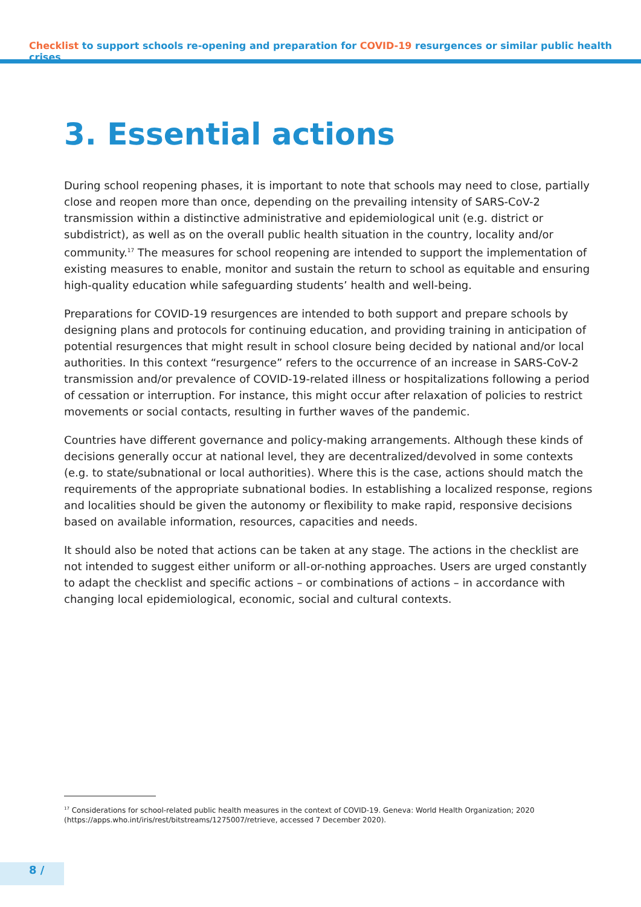Checklist to support schools re-opening and preparation for COVID-19 resurgences or similar public health crises
3. Essential actions
During school reopening phases, it is important to note that schools may need to close, partially close and reopen more than once, depending on the prevailing intensity of SARS-CoV-2 transmission within a distinctive administrative and epidemiological unit (e.g. district or subdistrict), as well as on the overall public health situation in the country, locality and/or community.<sup>17</sup> The measures for school reopening are intended to support the implementation of existing measures to enable, monitor and sustain the return to school as equitable and ensuring high-quality education while safeguarding students’ health and well-being.
Preparations for COVID-19 resurgences are intended to both support and prepare schools by designing plans and protocols for continuing education, and providing training in anticipation of potential resurgences that might result in school closure being decided by national and/or local authorities. In this context “resurgence” refers to the occurrence of an increase in SARS-CoV-2 transmission and/or prevalence of COVID-19-related illness or hospitalizations following a period of cessation or interruption. For instance, this might occur after relaxation of policies to restrict movements or social contacts, resulting in further waves of the pandemic.
Countries have different governance and policy-making arrangements. Although these kinds of decisions generally occur at national level, they are decentralized/devolved in some contexts (e.g. to state/subnational or local authorities). Where this is the case, actions should match the requirements of the appropriate subnational bodies. In establishing a localized response, regions and localities should be given the autonomy or flexibility to make rapid, responsive decisions based on available information, resources, capacities and needs.
It should also be noted that actions can be taken at any stage. The actions in the checklist are not intended to suggest either uniform or all-or-nothing approaches. Users are urged constantly to adapt the checklist and specific actions – or combinations of actions – in accordance with changing local epidemiological, economic, social and cultural contexts.
<sup>17</sup> Considerations for school-related public health measures in the context of COVID-19. Geneva: World Health Organization; 2020 (https://apps.who.int/iris/rest/bitstreams/1275007/retrieve, accessed 7 December 2020).
8 /